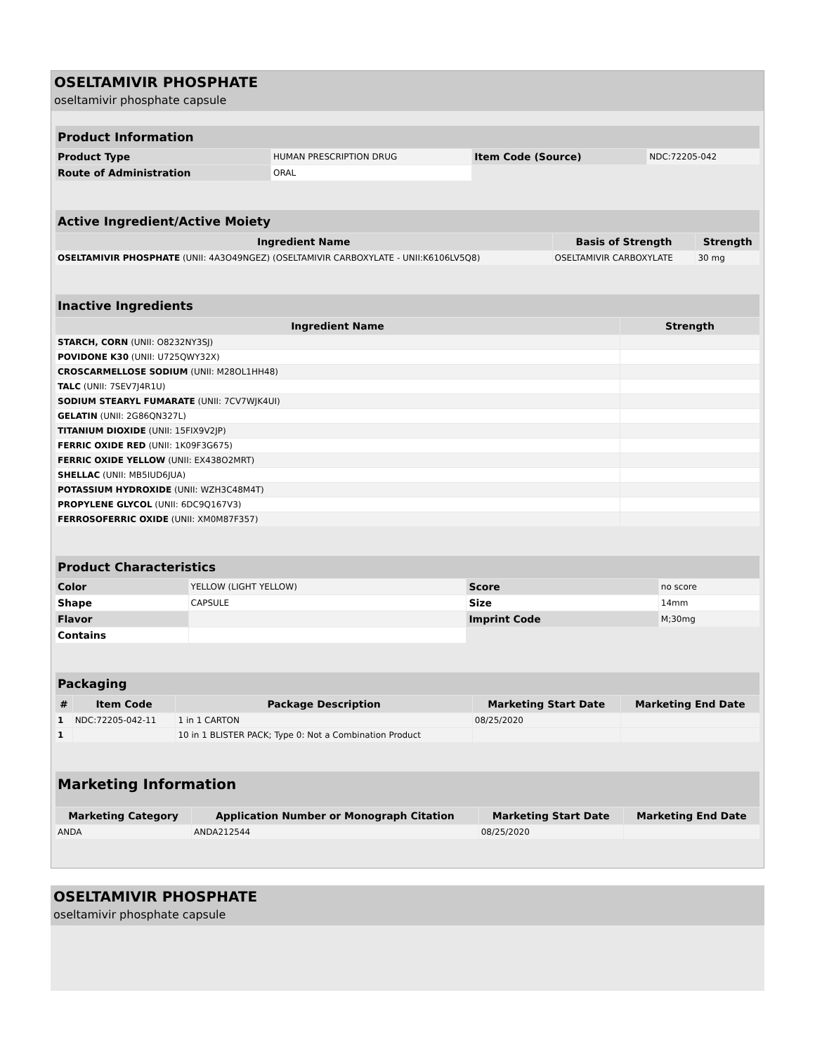OSELTAMIVIR PHOSPHATE
oseltamivir phosphate capsule
| Product Information | | | |
| --- | --- | --- | --- |
| Product Type | HUMAN PRESCRIPTION DRUG | Item Code (Source) | NDC:72205-042 |
| Route of Administration | ORAL | | |
| Active Ingredient/Active Moiety | | |
| --- | --- | --- |
| Ingredient Name | Basis of Strength | Strength |
| OSELTAMIVIR PHOSPHATE (UNII: 4A3O49NGEZ) (OSELTAMIVIR CARBOXYLATE - UNII:K6106LV5Q8) | OSELTAMIVIR CARBOXYLATE | 30 mg |
| Inactive Ingredients | |
| --- | --- |
| Ingredient Name | Strength |
| STARCH, CORN (UNII: O8232NY3SJ) | |
| POVIDONE K30 (UNII: U725QWY32X) | |
| CROSCARMELLOSE SODIUM (UNII: M28OL1HH48) | |
| TALC (UNII: 7SEV7J4R1U) | |
| SODIUM STEARYL FUMARATE (UNII: 7CV7WJK4UI) | |
| GELATIN (UNII: 2G86QN327L) | |
| TITANIUM DIOXIDE (UNII: 15FIX9V2JP) | |
| FERRIC OXIDE RED (UNII: 1K09F3G675) | |
| FERRIC OXIDE YELLOW (UNII: EX438O2MRT) | |
| SHELLAC (UNII: MB5IUD6JUA) | |
| POTASSIUM HYDROXIDE (UNII: WZH3C48M4T) | |
| PROPYLENE GLYCOL (UNII: 6DC9Q167V3) | |
| FERROSOFERRIC OXIDE (UNII: XM0M87F357) | |
| Product Characteristics | | | |
| --- | --- | --- | --- |
| Color | YELLOW (LIGHT YELLOW) | Score | no score |
| Shape | CAPSULE | Size | 14mm |
| Flavor | | Imprint Code | M;30mg |
| Contains | | | |
| Packaging | | | | |
| --- | --- | --- | --- | --- |
| # | Item Code | Package Description | Marketing Start Date | Marketing End Date |
| 1 | NDC:72205-042-11 | 1 in 1 CARTON | 08/25/2020 | |
| 1 | | 10 in 1 BLISTER PACK; Type 0: Not a Combination Product | | |
| Marketing Information | | | |
| --- | --- | --- | --- |
| Marketing Category | Application Number or Monograph Citation | Marketing Start Date | Marketing End Date |
| ANDA | ANDA212544 | 08/25/2020 | |
OSELTAMIVIR PHOSPHATE
oseltamivir phosphate capsule